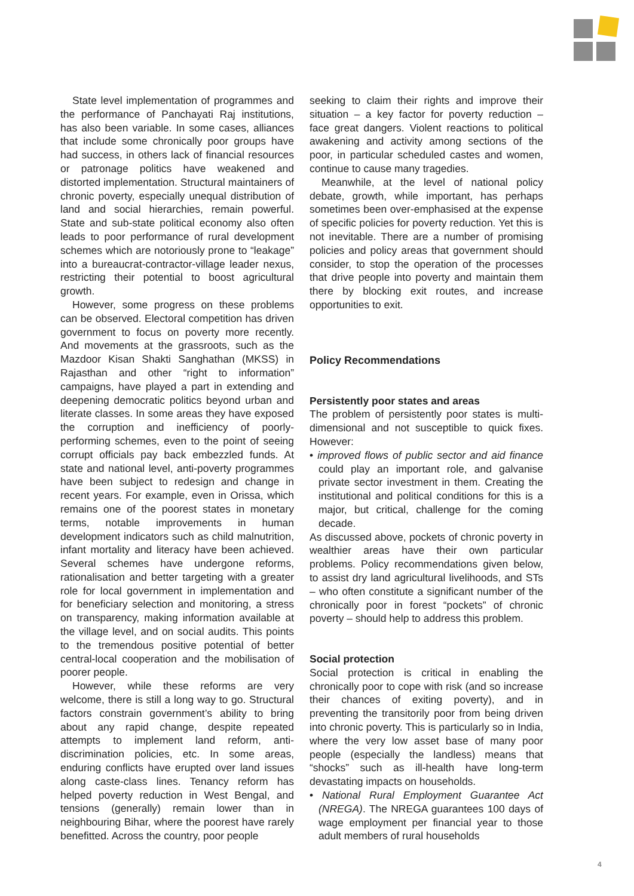State level implementation of programmes and the performance of Panchayati Raj institutions, has also been variable. In some cases, alliances that include some chronically poor groups have had success, in others lack of financial resources or patronage politics have weakened and distorted implementation. Structural maintainers of chronic poverty, especially unequal distribution of land and social hierarchies, remain powerful. State and sub-state political economy also often leads to poor performance of rural development schemes which are notoriously prone to “leakage” into a bureaucrat-contractor-village leader nexus, restricting their potential to boost agricultural growth.
However, some progress on these problems can be observed. Electoral competition has driven government to focus on poverty more recently. And movements at the grassroots, such as the Mazdoor Kisan Shakti Sanghathan (MKSS) in Rajasthan and other “right to information” campaigns, have played a part in extending and deepening democratic politics beyond urban and literate classes. In some areas they have exposed the corruption and inefficiency of poorly-performing schemes, even to the point of seeing corrupt officials pay back embezzled funds. At state and national level, anti-poverty programmes have been subject to redesign and change in recent years. For example, even in Orissa, which remains one of the poorest states in monetary terms, notable improvements in human development indicators such as child malnutrition, infant mortality and literacy have been achieved. Several schemes have undergone reforms, rationalisation and better targeting with a greater role for local government in implementation and for beneficiary selection and monitoring, a stress on transparency, making information available at the village level, and on social audits. This points to the tremendous positive potential of better central-local cooperation and the mobilisation of poorer people.
However, while these reforms are very welcome, there is still a long way to go. Structural factors constrain government’s ability to bring about any rapid change, despite repeated attempts to implement land reform, anti-discrimination policies, etc. In some areas, enduring conflicts have erupted over land issues along caste-class lines. Tenancy reform has helped poverty reduction in West Bengal, and tensions (generally) remain lower than in neighbouring Bihar, where the poorest have rarely benefitted. Across the country, poor people
seeking to claim their rights and improve their situation – a key factor for poverty reduction – face great dangers. Violent reactions to political awakening and activity among sections of the poor, in particular scheduled castes and women, continue to cause many tragedies.
Meanwhile, at the level of national policy debate, growth, while important, has perhaps sometimes been over-emphasised at the expense of specific policies for poverty reduction. Yet this is not inevitable. There are a number of promising policies and policy areas that government should consider, to stop the operation of the processes that drive people into poverty and maintain them there by blocking exit routes, and increase opportunities to exit.
Policy Recommendations
Persistently poor states and areas
The problem of persistently poor states is multi-dimensional and not susceptible to quick fixes. However:
• improved flows of public sector and aid finance could play an important role, and galvanise private sector investment in them. Creating the institutional and political conditions for this is a major, but critical, challenge for the coming decade.
As discussed above, pockets of chronic poverty in wealthier areas have their own particular problems. Policy recommendations given below, to assist dry land agricultural livelihoods, and STs – who often constitute a significant number of the chronically poor in forest “pockets” of chronic poverty – should help to address this problem.
Social protection
Social protection is critical in enabling the chronically poor to cope with risk (and so increase their chances of exiting poverty), and in preventing the transitorily poor from being driven into chronic poverty. This is particularly so in India, where the very low asset base of many poor people (especially the landless) means that “shocks” such as ill-health have long-term devastating impacts on households.
• National Rural Employment Guarantee Act (NREGA). The NREGA guarantees 100 days of wage employment per financial year to those adult members of rural households
4